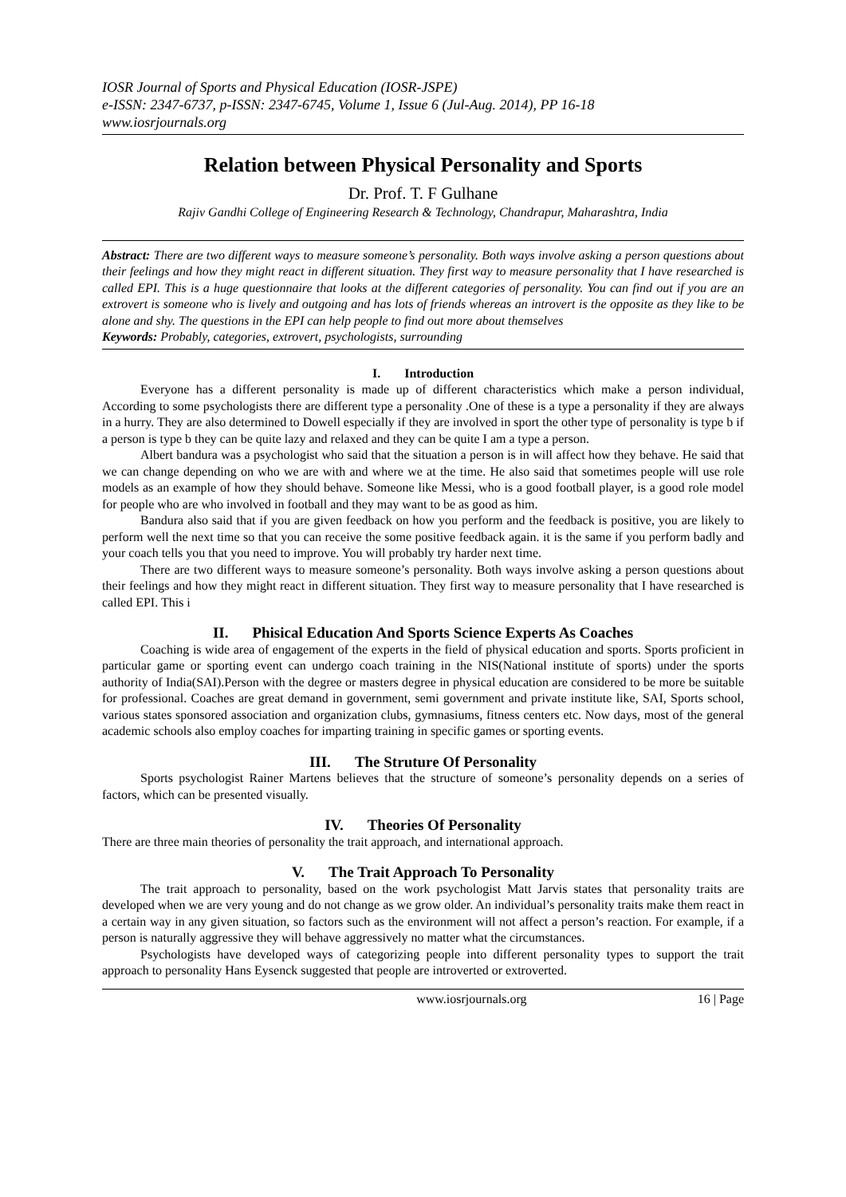IOSR Journal of Sports and Physical Education (IOSR-JSPE)
e-ISSN: 2347-6737, p-ISSN: 2347-6745, Volume 1, Issue 6 (Jul-Aug. 2014), PP 16-18
www.iosrjournals.org
Relation between Physical Personality and Sports
Dr. Prof. T. F Gulhane
Rajiv Gandhi College of Engineering Research & Technology, Chandrapur, Maharashtra, India
Abstract: There are two different ways to measure someone’s personality. Both ways involve asking a person questions about their feelings and how they might react in different situation. They first way to measure personality that I have researched is called EPI. This is a huge questionnaire that looks at the different categories of personality. You can find out if you are an extrovert is someone who is lively and outgoing and has lots of friends whereas an introvert is the opposite as they like to be alone and shy. The questions in the EPI can help people to find out more about themselves
Keywords: Probably, categories, extrovert, psychologists, surrounding
I. Introduction
Everyone has a different personality is made up of different characteristics which make a person individual, According to some psychologists there are different type a personality .One of these is a type a personality if they are always in a hurry. They are also determined to Dowell especially if they are involved in sport the other type of personality is type b if a person is type b they can be quite lazy and relaxed and they can be quite I am a type a person.
Albert bandura was a psychologist who said that the situation a person is in will affect how they behave. He said that we can change depending on who we are with and where we at the time. He also said that sometimes people will use role models as an example of how they should behave. Someone like Messi, who is a good football player, is a good role model for people who are who involved in football and they may want to be as good as him.
Bandura also said that if you are given feedback on how you perform and the feedback is positive, you are likely to perform well the next time so that you can receive the some positive feedback again. it is the same if you perform badly and your coach tells you that you need to improve. You will probably try harder next time.
There are two different ways to measure someone’s personality. Both ways involve asking a person questions about their feelings and how they might react in different situation. They first way to measure personality that I have researched is called EPI. This i
II. Phisical Education And Sports Science Experts As Coaches
Coaching is wide area of engagement of the experts in the field of physical education and sports. Sports proficient in particular game or sporting event can undergo coach training in the NIS(National institute of sports) under the sports authority of India(SAI).Person with the degree or masters degree in physical education are considered to be more be suitable for professional. Coaches are great demand in government, semi government and private institute like, SAI, Sports school, various states sponsored association and organization clubs, gymnasiums, fitness centers etc. Now days, most of the general academic schools also employ coaches for imparting training in specific games or sporting events.
III. The Struture Of Personality
Sports psychologist Rainer Martens believes that the structure of someone’s personality depends on a series of factors, which can be presented visually.
IV. Theories Of Personality
There are three main theories of personality the trait approach, and international approach.
V. The Trait Approach To Personality
The trait approach to personality, based on the work psychologist Matt Jarvis states that personality traits are developed when we are very young and do not change as we grow older. An individual’s personality traits make them react in a certain way in any given situation, so factors such as the environment will not affect a person’s reaction. For example, if a person is naturally aggressive they will behave aggressively no matter what the circumstances.
Psychologists have developed ways of categorizing people into different personality types to support the trait approach to personality Hans Eysenck suggested that people are introverted or extroverted.
www.iosrjournals.org 16 | Page